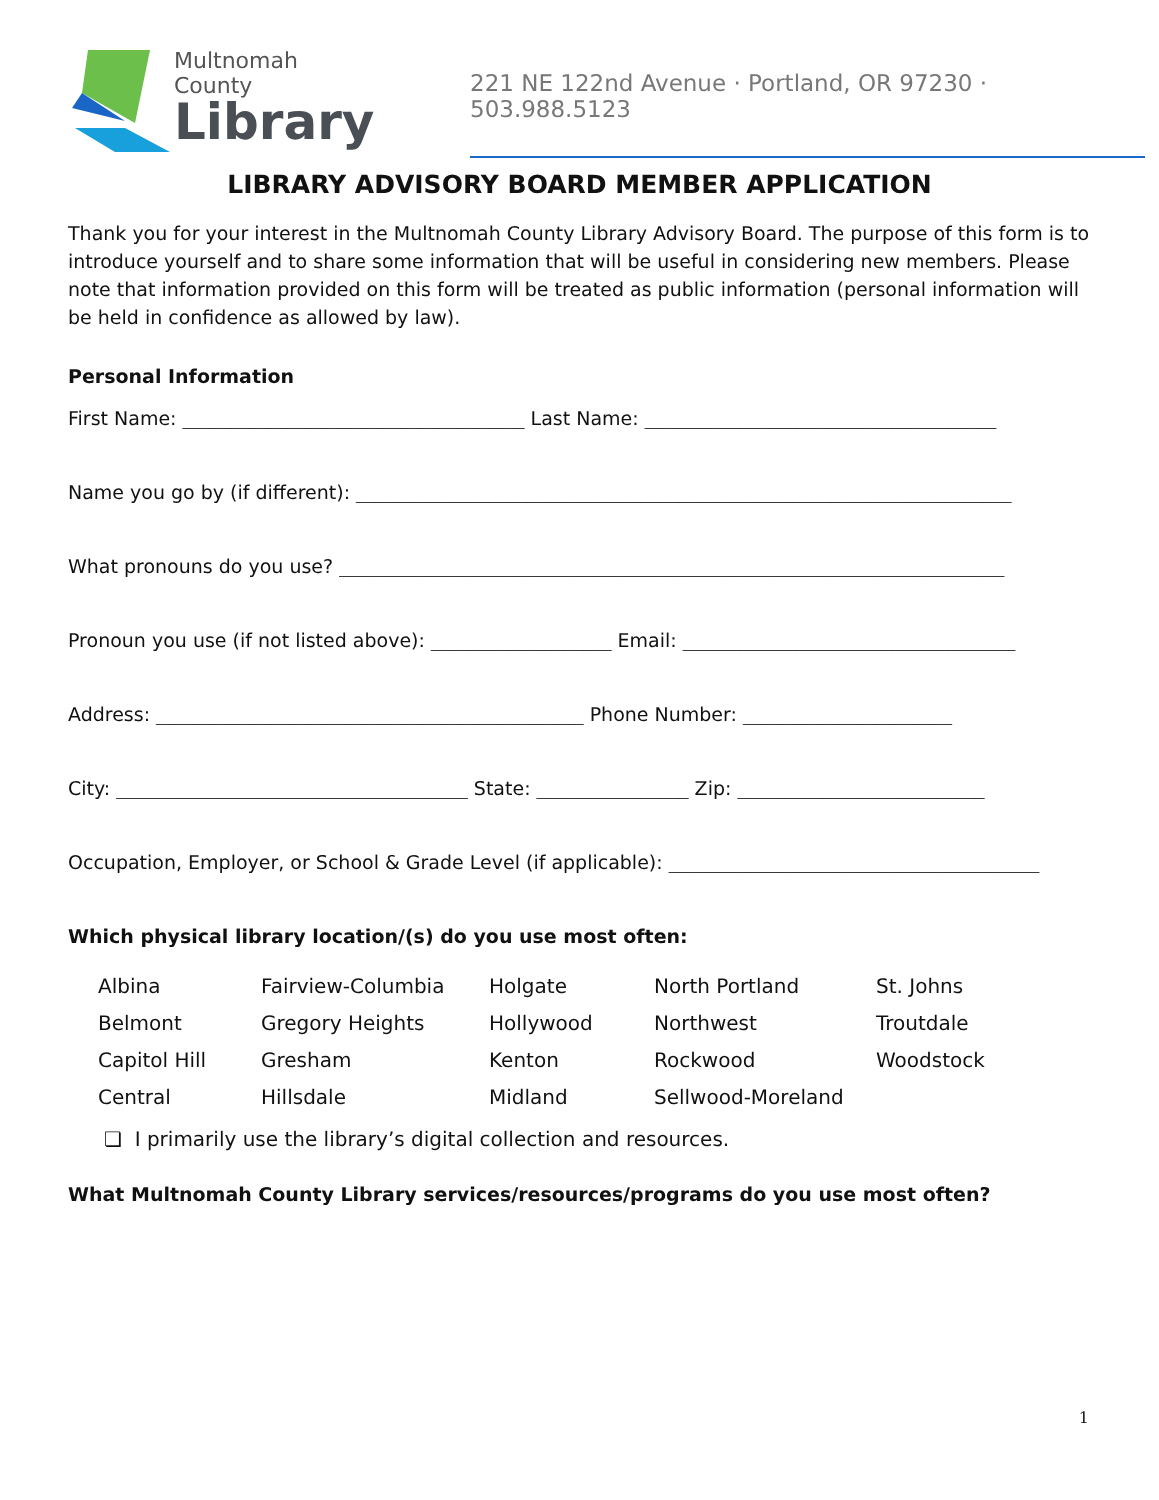Multnomah County
Library
221 NE 122nd Avenue · Portland, OR 97230 · 503.988.5123
LIBRARY ADVISORY BOARD MEMBER APPLICATION
Thank you for your interest in the Multnomah County Library Advisory Board. The purpose of this form is to introduce yourself and to share some information that will be useful in considering new members. Please note that information provided on this form will be treated as public information (personal information will be held in confidence as allowed by law).
Personal Information
First Name: ____________________________________ Last Name: _____________________________________
Name you go by (if different): _____________________________________________________________________
What pronouns do you use? ______________________________________________________________________
Pronoun you use (if not listed above): ___________________ Email: ___________________________________
Address: _____________________________________________ Phone Number: ______________________
City: _____________________________________ State: ________________ Zip: __________________________
Occupation, Employer, or School & Grade Level (if applicable): _______________________________________
Which physical library location/(s) do you use most often:
| Albina | Fairview-Columbia | Holgate | North Portland | St. Johns |
| Belmont | Gregory Heights | Hollywood | Northwest | Troutdale |
| Capitol Hill | Gresham | Kenton | Rockwood | Woodstock |
| Central | Hillsdale | Midland | Sellwood-Moreland | |
❏ I primarily use the library’s digital collection and resources.
What Multnomah County Library services/resources/programs do you use most often?
1